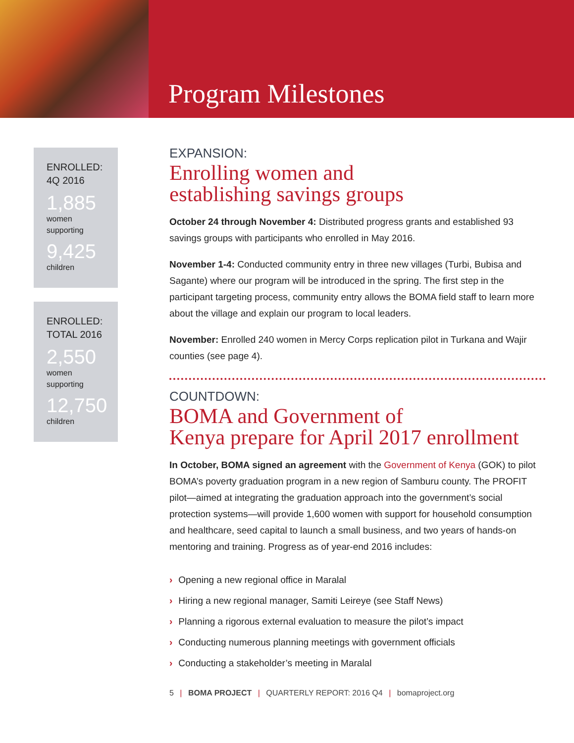Program Milestones
ENROLLED:
4Q 2016
1,885
women
supporting
9,425
children
ENROLLED:
TOTAL 2016
2,550
women
supporting
12,750
children
EXPANSION:
Enrolling women and
establishing savings groups
October 24 through November 4: Distributed progress grants and established 93 savings groups with participants who enrolled in May 2016.
November 1-4: Conducted community entry in three new villages (Turbi, Bubisa and Sagante) where our program will be introduced in the spring. The first step in the participant targeting process, community entry allows the BOMA field staff to learn more about the village and explain our program to local leaders.
November: Enrolled 240 women in Mercy Corps replication pilot in Turkana and Wajir counties (see page 4).
COUNTDOWN:
BOMA and Government of
Kenya prepare for April 2017 enrollment
In October, BOMA signed an agreement with the Government of Kenya (GOK) to pilot BOMA’s poverty graduation program in a new region of Samburu county. The PROFIT pilot—aimed at integrating the graduation approach into the government’s social protection systems—will provide 1,600 women with support for household consumption and healthcare, seed capital to launch a small business, and two years of hands-on mentoring and training. Progress as of year-end 2016 includes:
› Opening a new regional office in Maralal
› Hiring a new regional manager, Samiti Leireye (see Staff News)
› Planning a rigorous external evaluation to measure the pilot’s impact
› Conducting numerous planning meetings with government officials
› Conducting a stakeholder’s meeting in Maralal
5 | BOMA PROJECT | QUARTERLY REPORT: 2016 Q4 | bomaproject.org